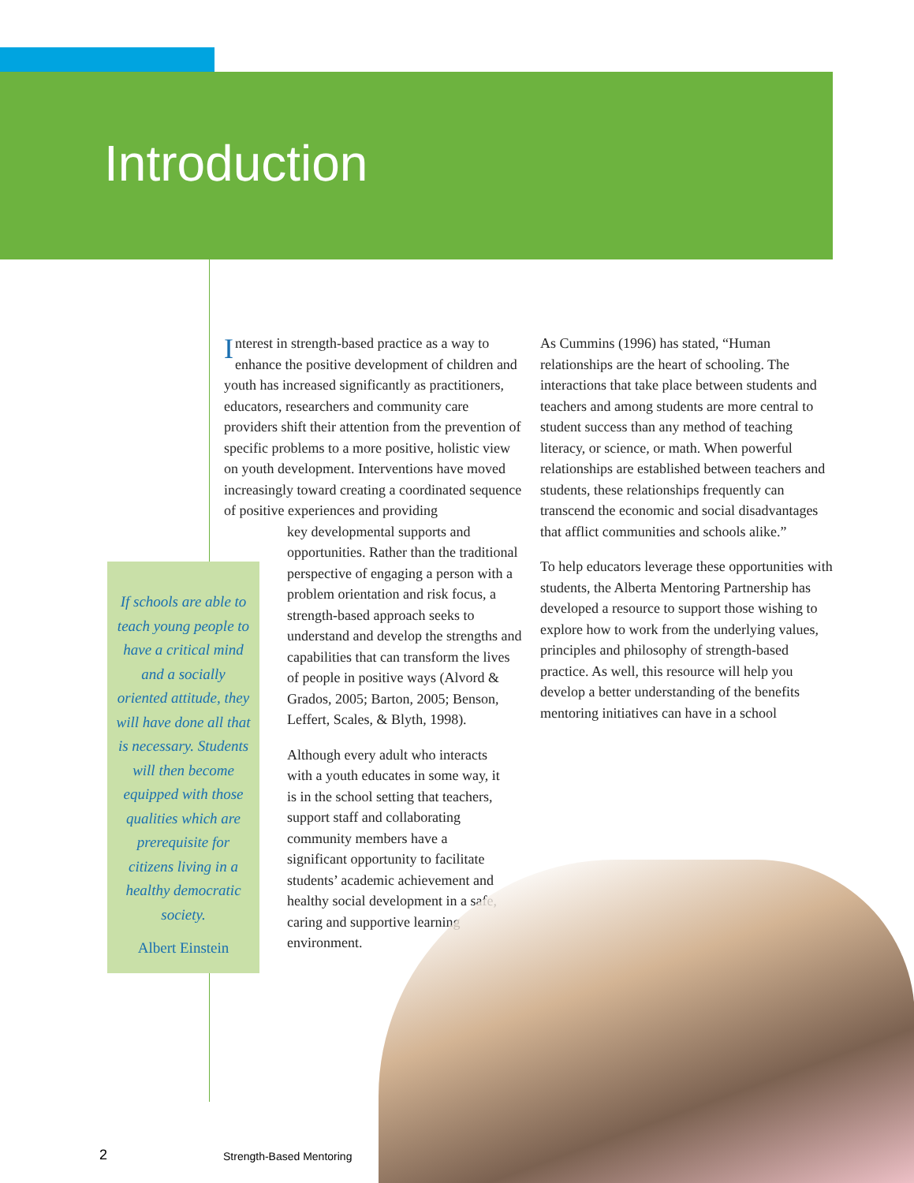Introduction
Interest in strength-based practice as a way to enhance the positive development of children and youth has increased significantly as practitioners, educators, researchers and community care providers shift their attention from the prevention of specific problems to a more positive, holistic view on youth development. Interventions have moved increasingly toward creating a coordinated sequence of positive experiences and providing
key developmental supports and opportunities. Rather than the traditional perspective of engaging a person with a problem orientation and risk focus, a strength-based approach seeks to understand and develop the strengths and capabilities that can transform the lives of people in positive ways (Alvord & Grados, 2005; Barton, 2005; Benson, Leffert, Scales, & Blyth, 1998).
Although every adult who interacts with a youth educates in some way, it is in the school setting that teachers, support staff and collaborating community members have a significant opportunity to facilitate students’ academic achievement and healthy social development in a safe, caring and supportive learning environment.
As Cummins (1996) has stated, “Human relationships are the heart of schooling. The interactions that take place between students and teachers and among students are more central to student success than any method of teaching literacy, or science, or math. When powerful relationships are established between teachers and students, these relationships frequently can transcend the economic and social disadvantages that afflict communities and schools alike.”
To help educators leverage these opportunities with students, the Alberta Mentoring Partnership has developed a resource to support those wishing to explore how to work from the underlying values, principles and philosophy of strength-based practice. As well, this resource will help you develop a better understanding of the benefits mentoring initiatives can have in a school
If schools are able to teach young people to have a critical mind and a socially oriented attitude, they will have done all that is necessary. Students will then become equipped with those qualities which are prerequisite for citizens living in a healthy democratic society.
Albert Einstein
2 Strength-Based Mentoring